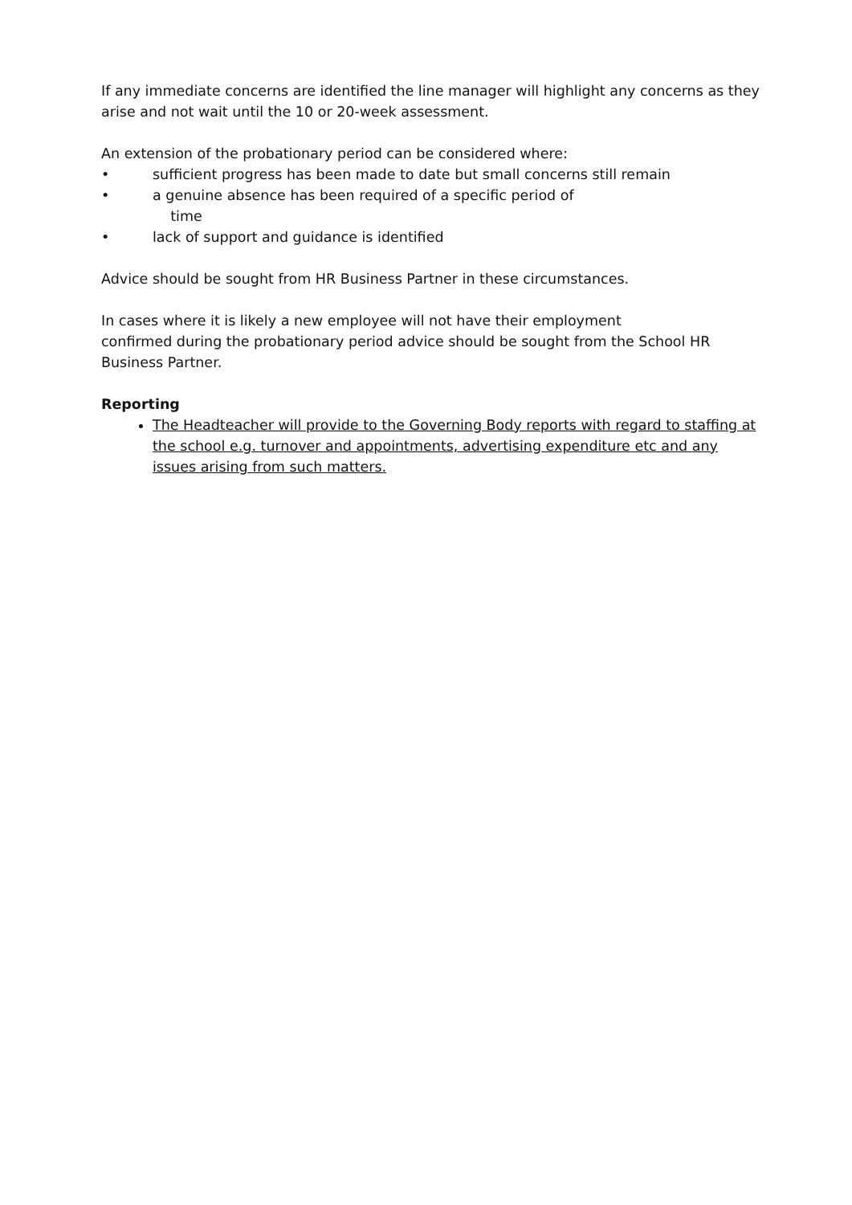If any immediate concerns are identified the line manager will highlight any concerns as they arise and not wait until the 10 or 20-week assessment.
An extension of the probationary period can be considered where:
• sufficient progress has been made to date but small concerns still remain
• a genuine absence has been required of a specific period of
time
• lack of support and guidance is identified
Advice should be sought from HR Business Partner in these circumstances.
In cases where it is likely a new employee will not have their employment
confirmed during the probationary period advice should be sought from the School HR Business Partner.
Reporting
The Headteacher will provide to the Governing Body reports with regard to staffing at the school e.g. turnover and appointments, advertising expenditure etc and any issues arising from such matters.